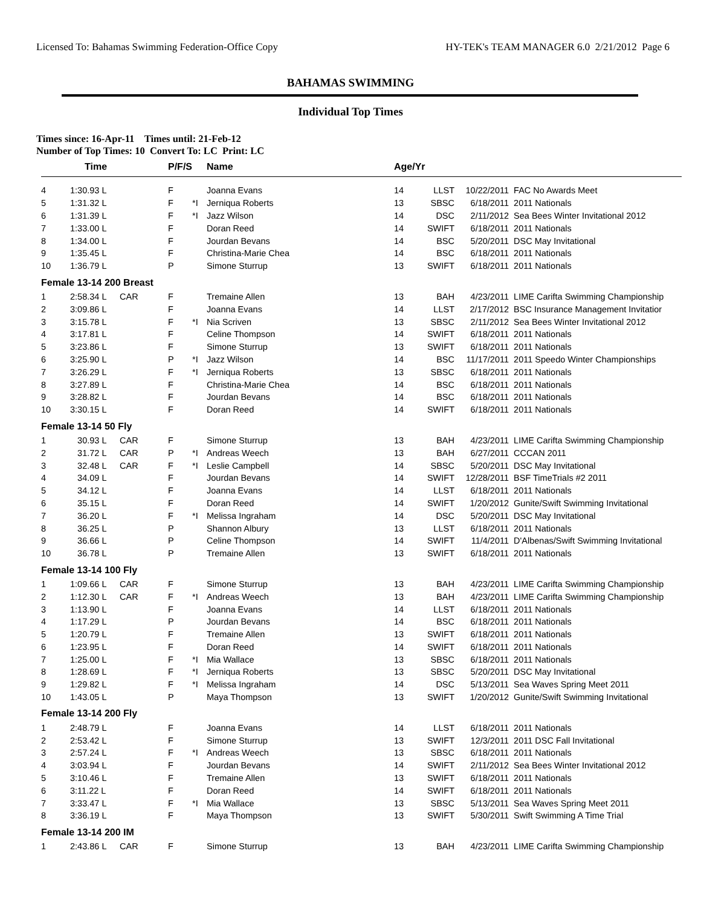Licensed To: Bahamas Swimming Federation-Office Copy HY-TEK's TEAM MANAGER 6.0 2/21/2012 Page 6
BAHAMAS SWIMMING
Individual Top Times
Times since: 16-Apr-11 Times until: 21-Feb-12
Number of Top Times: 10 Convert To: LC Print: LC
| | Time | | P/F/S | | Name | Age/Yr | | | |
| --- | --- | --- | --- | --- | --- | --- | --- | --- | --- |
| 4 | 1:30.93 L | | F | | Joanna Evans | 14 | LLST | 10/22/2011 | FAC No Awards Meet |
| 5 | 1:31.32 L | | F | *I | Jerniqua Roberts | 13 | SBSC | 6/18/2011 | 2011 Nationals |
| 6 | 1:31.39 L | | F | *I | Jazz Wilson | 14 | DSC | 2/11/2012 | Sea Bees Winter Invitational 2012 |
| 7 | 1:33.00 L | | F | | Doran Reed | 14 | SWIFT | 6/18/2011 | 2011 Nationals |
| 8 | 1:34.00 L | | F | | Jourdan Bevans | 14 | BSC | 5/20/2011 | DSC May Invitational |
| 9 | 1:35.45 L | | F | | Christina-Marie Chea | 14 | BSC | 6/18/2011 | 2011 Nationals |
| 10 | 1:36.79 L | | P | | Simone Sturrup | 13 | SWIFT | 6/18/2011 | 2011 Nationals |
| Female 13-14 200 Breast | | | | | | | | | |
| 1 | 2:58.34 L | CAR | F | | Tremaine Allen | 13 | BAH | 4/23/2011 | LIME Carifta Swimming Championship |
| 2 | 3:09.86 L | | F | | Joanna Evans | 14 | LLST | 2/17/2012 | BSC Insurance Management Invitatior |
| 3 | 3:15.78 L | | F | *I | Nia Scriven | 13 | SBSC | 2/11/2012 | Sea Bees Winter Invitational 2012 |
| 4 | 3:17.81 L | | F | | Celine Thompson | 14 | SWIFT | 6/18/2011 | 2011 Nationals |
| 5 | 3:23.86 L | | F | | Simone Sturrup | 13 | SWIFT | 6/18/2011 | 2011 Nationals |
| 6 | 3:25.90 L | | P | *I | Jazz Wilson | 14 | BSC | 11/17/2011 | 2011 Speedo Winter Championships |
| 7 | 3:26.29 L | | F | *I | Jerniqua Roberts | 13 | SBSC | 6/18/2011 | 2011 Nationals |
| 8 | 3:27.89 L | | F | | Christina-Marie Chea | 14 | BSC | 6/18/2011 | 2011 Nationals |
| 9 | 3:28.82 L | | F | | Jourdan Bevans | 14 | BSC | 6/18/2011 | 2011 Nationals |
| 10 | 3:30.15 L | | F | | Doran Reed | 14 | SWIFT | 6/18/2011 | 2011 Nationals |
| Female 13-14 50 Fly | | | | | | | | | |
| 1 | 30.93 L | CAR | F | | Simone Sturrup | 13 | BAH | 4/23/2011 | LIME Carifta Swimming Championship |
| 2 | 31.72 L | CAR | P | *I | Andreas Weech | 13 | BAH | 6/27/2011 | CCCAN 2011 |
| 3 | 32.48 L | CAR | F | *I | Leslie Campbell | 14 | SBSC | 5/20/2011 | DSC May Invitational |
| 4 | 34.09 L | | F | | Jourdan Bevans | 14 | SWIFT | 12/28/2011 | BSF TimeTrials #2 2011 |
| 5 | 34.12 L | | F | | Joanna Evans | 14 | LLST | 6/18/2011 | 2011 Nationals |
| 6 | 35.15 L | | F | | Doran Reed | 14 | SWIFT | 1/20/2012 | Gunite/Swift Swimming Invitational |
| 7 | 36.20 L | | F | *I | Melissa Ingraham | 14 | DSC | 5/20/2011 | DSC May Invitational |
| 8 | 36.25 L | | P | | Shannon Albury | 13 | LLST | 6/18/2011 | 2011 Nationals |
| 9 | 36.66 L | | P | | Celine Thompson | 14 | SWIFT | 11/4/2011 | D'Albenas/Swift Swimming Invitational |
| 10 | 36.78 L | | P | | Tremaine Allen | 13 | SWIFT | 6/18/2011 | 2011 Nationals |
| Female 13-14 100 Fly | | | | | | | | | |
| 1 | 1:09.66 L | CAR | F | | Simone Sturrup | 13 | BAH | 4/23/2011 | LIME Carifta Swimming Championship |
| 2 | 1:12.30 L | CAR | F | *I | Andreas Weech | 13 | BAH | 4/23/2011 | LIME Carifta Swimming Championship |
| 3 | 1:13.90 L | | F | | Joanna Evans | 14 | LLST | 6/18/2011 | 2011 Nationals |
| 4 | 1:17.29 L | | P | | Jourdan Bevans | 14 | BSC | 6/18/2011 | 2011 Nationals |
| 5 | 1:20.79 L | | F | | Tremaine Allen | 13 | SWIFT | 6/18/2011 | 2011 Nationals |
| 6 | 1:23.95 L | | F | | Doran Reed | 14 | SWIFT | 6/18/2011 | 2011 Nationals |
| 7 | 1:25.00 L | | F | *I | Mia Wallace | 13 | SBSC | 6/18/2011 | 2011 Nationals |
| 8 | 1:28.69 L | | F | *I | Jerniqua Roberts | 13 | SBSC | 5/20/2011 | DSC May Invitational |
| 9 | 1:29.82 L | | F | *I | Melissa Ingraham | 14 | DSC | 5/13/2011 | Sea Waves Spring Meet 2011 |
| 10 | 1:43.05 L | | P | | Maya Thompson | 13 | SWIFT | 1/20/2012 | Gunite/Swift Swimming Invitational |
| Female 13-14 200 Fly | | | | | | | | | |
| 1 | 2:48.79 L | | F | | Joanna Evans | 14 | LLST | 6/18/2011 | 2011 Nationals |
| 2 | 2:53.42 L | | F | | Simone Sturrup | 13 | SWIFT | 12/3/2011 | 2011 DSC Fall Invitational |
| 3 | 2:57.24 L | | F | *I | Andreas Weech | 13 | SBSC | 6/18/2011 | 2011 Nationals |
| 4 | 3:03.94 L | | F | | Jourdan Bevans | 14 | SWIFT | 2/11/2012 | Sea Bees Winter Invitational 2012 |
| 5 | 3:10.46 L | | F | | Tremaine Allen | 13 | SWIFT | 6/18/2011 | 2011 Nationals |
| 6 | 3:11.22 L | | F | | Doran Reed | 14 | SWIFT | 6/18/2011 | 2011 Nationals |
| 7 | 3:33.47 L | | F | *I | Mia Wallace | 13 | SBSC | 5/13/2011 | Sea Waves Spring Meet 2011 |
| 8 | 3:36.19 L | | F | | Maya Thompson | 13 | SWIFT | 5/30/2011 | Swift Swimming A Time Trial |
| Female 13-14 200 IM | | | | | | | | | |
| 1 | 2:43.86 L | CAR | F | | Simone Sturrup | 13 | BAH | 4/23/2011 | LIME Carifta Swimming Championship |